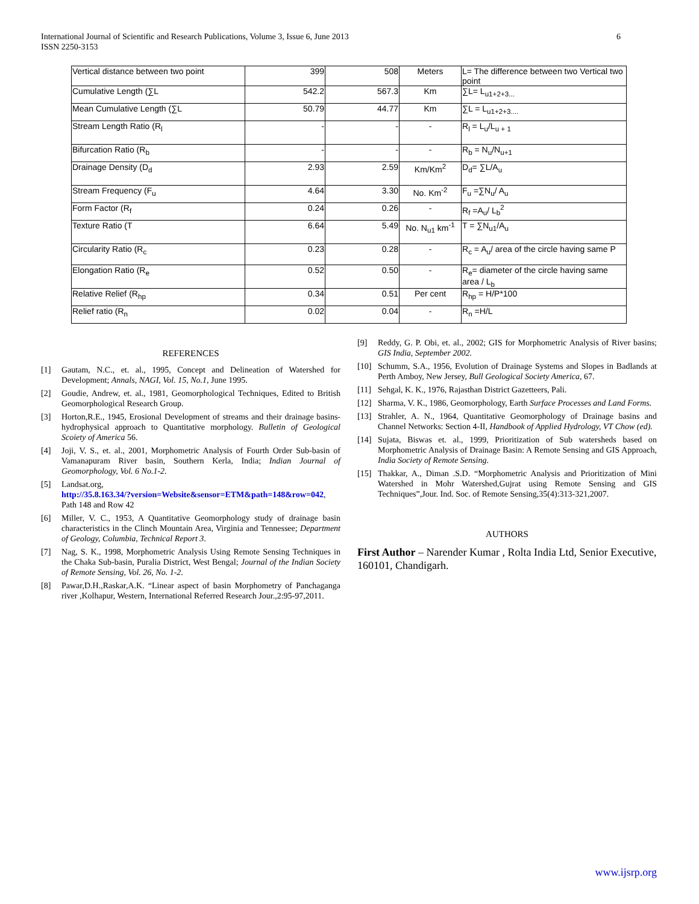6 International Journal of Scientific and Research Publications, Volume 3, Issue 6, June 2013
ISSN 2250-3153
| Vertical distance between two point | 399 | 508 | Meters | L= The difference between two Vertical two point |
| Cumulative Length (∑L | 542.2 | 567.3 | Km | ∑L= L<sub>u1+2+3...</sub> |
| Mean Cumulative Length (∑L | 50.79 | 44.77 | Km | ∑L = L<sub>u1+2+3....</sub> |
| Stream Length Ratio (R<sub>l</sub> | - | - | - | R<sub>l</sub> = L<sub>u</sub>/L<sub>u + 1</sub> |
| Bifurcation Ratio (R<sub>b</sub> | - | - | - | R<sub>b</sub> = N<sub>u</sub>/N<sub>u+1</sub> |
| Drainage Density (D<sub>d</sub> | 2.93 | 2.59 | Km/Km<sup>2</sup> | D<sub>d</sub>= ∑L/A<sub>u</sub> |
| Stream Frequency (F<sub>u</sub> | 4.64 | 3.30 | No. Km<sup>-2</sup> | F<sub>u</sub> =∑N<sub>u</sub>/ A<sub>u</sub> |
| Form Factor (R<sub>f</sub> | 0.24 | 0.26 | - | R<sub>f</sub> =A<sub>u</sub>/ L<sub>b</sub><sup>2</sup> |
| Texture Ratio (T | 6.64 | 5.49 | No. N<sub>u1</sub> km<sup>-1</sup> | T = ∑N<sub>u1</sub>/A<sub>u</sub> |
| Circularity Ratio (R<sub>c</sub> | 0.23 | 0.28 | - | R<sub>c</sub> = A<sub>u</sub>/ area of the circle having same P |
| Elongation Ratio (R<sub>e</sub> | 0.52 | 0.50 | - | R<sub>e</sub>= diameter of the circle having same area / L<sub>b</sub> |
| Relative Relief (R<sub>hp</sub> | 0.34 | 0.51 | Per cent | R<sub>hp</sub> = H/P*100 |
| Relief ratio (R<sub>n</sub> | 0.02 | 0.04 | - | R<sub>n</sub> =H/L |
REFERENCES
[1] Gautam, N.C., et. al., 1995, Concept and Delineation of Watershed for Development; Annals, NAGI, Vol. 15, No.1, June 1995.
[2] Goudie, Andrew, et. al., 1981, Geomorphological Techniques, Edited to British Geomorphological Research Group.
[3] Horton,R.E., 1945, Erosional Development of streams and their drainage basins-hydrophysical approach to Quantitative morphology. Bulletin of Geological Scoiety of America 56.
[4] Joji, V. S., et. al., 2001, Morphometric Analysis of Fourth Order Sub-basin of Vamanapuram River basin, Southern Kerla, India; Indian Journal of Geomorphology, Vol. 6 No.1-2.
[5] Landsat.org,
http://35.8.163.34/?version=Website&sensor=ETM&path=148&row=042, Path 148 and Row 42
[6] Miller, V. C., 1953, A Quantitative Geomorphology study of drainage basin characteristics in the Clinch Mountain Area, Virginia and Tennessee; Department of Geology, Columbia, Technical Report 3.
[7] Nag, S. K., 1998, Morphometric Analysis Using Remote Sensing Techniques in the Chaka Sub-basin, Puralia District, West Bengal; Journal of the Indian Society of Remote Sensing, Vol. 26, No. 1-2.
[8] Pawar,D.H.,Raskar,A.K. “Linear aspect of basin Morphometry of Panchaganga river ,Kolhapur, Western, International Referred Research Jour.,2:95-97,2011.
[9] Reddy, G. P. Obi, et. al., 2002; GIS for Morphometric Analysis of River basins; GIS India, September 2002.
[10] Schumm, S.A., 1956, Evolution of Drainage Systems and Slopes in Badlands at Perth Amboy, New Jersey, Bull Geological Society America, 67.
[11] Sehgal, K. K., 1976, Rajasthan District Gazetteers, Pali.
[12] Sharma, V. K., 1986, Geomorphology, Earth Surface Processes and Land Forms.
[13] Strahler, A. N., 1964, Quantitative Geomorphology of Drainage basins and Channel Networks: Section 4-II, Handbook of Applied Hydrology, VT Chow (ed).
[14] Sujata, Biswas et. al., 1999, Prioritization of Sub watersheds based on Morphometric Analysis of Drainage Basin: A Remote Sensing and GIS Approach, India Society of Remote Sensing.
[15] Thakkar, A., Diman .S.D. “Morphometric Analysis and Prioritization of Mini Watershed in Mohr Watershed,Gujrat using Remote Sensing and GIS Techniques”,Jour. Ind. Soc. of Remote Sensing,35(4):313-321,2007.
AUTHORS
First Author – Narender Kumar , Rolta India Ltd, Senior Executive, 160101, Chandigarh.
www.ijsrp.org